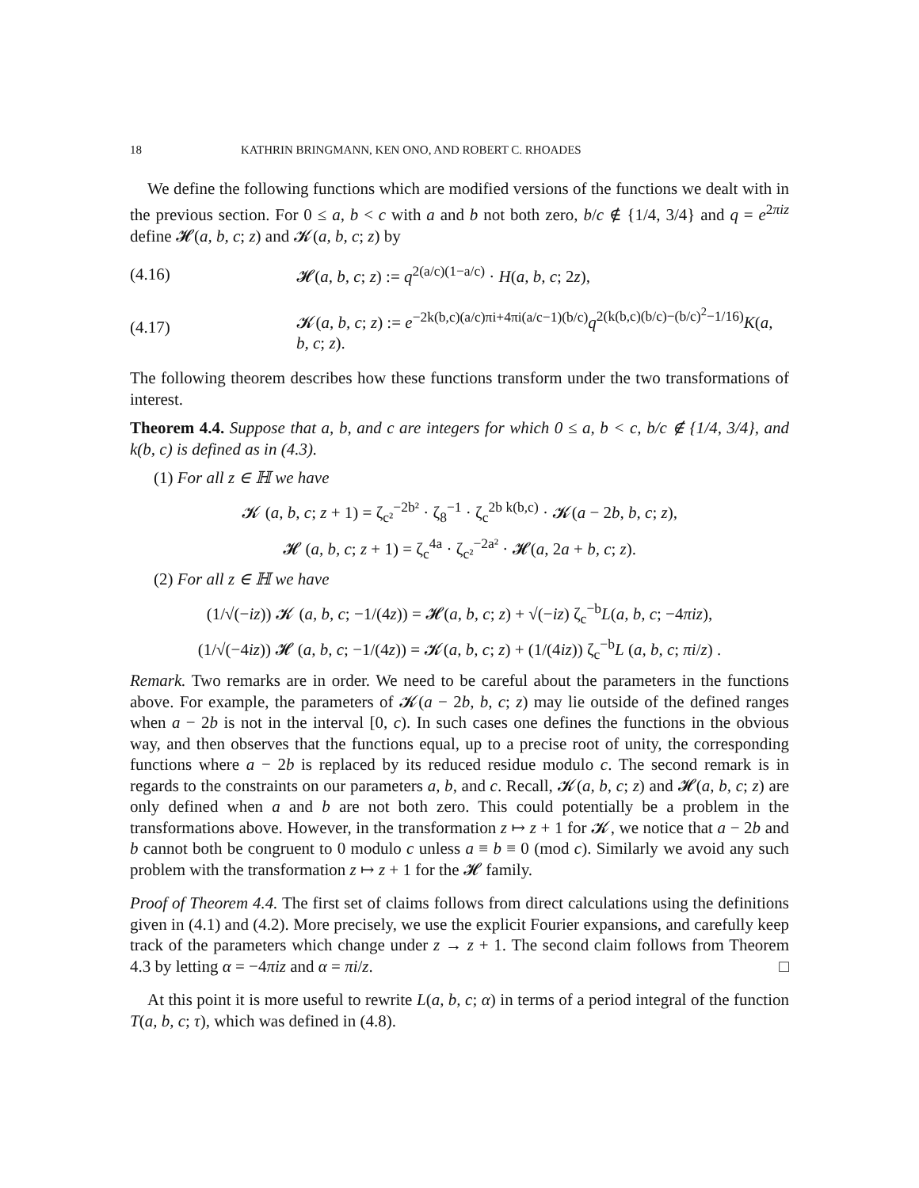18 KATHRIN BRINGMANN, KEN ONO, AND ROBERT C. RHOADES
We define the following functions which are modified versions of the functions we dealt with in the previous section. For 0 ≤ a, b < c with a and b not both zero, b/c ∉ {1/4, 3/4} and q = e<sup>2πiz</sup> define 𝓗(a, b, c; z) and 𝓚(a, b, c; z) by
(4.16) 𝓗(a, b, c; z) := q<sup>2(a/c)(1−a/c)</sup> · H(a, b, c; 2z),
(4.17) 𝓚(a, b, c; z) := e<sup>−2k(b,c)(a/c)πi+4πi(a/c−1)(b/c)</sup>q<sup>2(k(b,c)(b/c)−(b/c)<sup>2</sup>−1/16)</sup>K(a, b, c; z).
The following theorem describes how these functions transform under the two transformations of interest.
Theorem 4.4. Suppose that a, b, and c are integers for which 0 ≤ a, b < c, b/c ∉ {1/4, 3/4}, and k(b, c) is defined as in (4.3).
(1) For all z ∈ ℍ we have
𝓚 (a, b, c; z + 1) = ζ<sub>c²</sub><sup>−2b²</sup> · ζ<sub>8</sub><sup>−1</sup> · ζ<sub>c</sub><sup>2b k(b,c)</sup> · 𝓚(a − 2b, b, c; z),
𝓗 (a, b, c; z + 1) = ζ<sub>c</sub><sup>4a</sup> · ζ<sub>c²</sub><sup>−2a²</sup> · 𝓗(a, 2a + b, c; z).
(2) For all z ∈ ℍ we have
(1/√(−iz)) 𝓚 (a, b, c; −1/(4z)) = 𝓗(a, b, c; z) + √(−iz) ζ<sub>c</sub><sup>−b</sup>L(a, b, c; −4πiz),
(1/√(−4iz)) 𝓗 (a, b, c; −1/(4z)) = 𝓚(a, b, c; z) + (1/(4iz)) ζ<sub>c</sub><sup>−b</sup>L (a, b, c; πi/z) .
Remark. Two remarks are in order. We need to be careful about the parameters in the functions above. For example, the parameters of 𝓚(a − 2b, b, c; z) may lie outside of the defined ranges when a − 2b is not in the interval [0, c). In such cases one defines the functions in the obvious way, and then observes that the functions equal, up to a precise root of unity, the corresponding functions where a − 2b is replaced by its reduced residue modulo c. The second remark is in regards to the constraints on our parameters a, b, and c. Recall, 𝓚(a, b, c; z) and 𝓗(a, b, c; z) are only defined when a and b are not both zero. This could potentially be a problem in the transformations above. However, in the transformation z ↦ z + 1 for 𝓚, we notice that a − 2b and b cannot both be congruent to 0 modulo c unless a ≡ b ≡ 0 (mod c). Similarly we avoid any such problem with the transformation z ↦ z + 1 for the 𝓗 family.
Proof of Theorem 4.4. The first set of claims follows from direct calculations using the definitions given in (4.1) and (4.2). More precisely, we use the explicit Fourier expansions, and carefully keep track of the parameters which change under z → z + 1. The second claim follows from Theorem 4.3 by letting α = −4πiz and α = πi/z. □
At this point it is more useful to rewrite L(a, b, c; α) in terms of a period integral of the function T(a, b, c; τ), which was defined in (4.8).